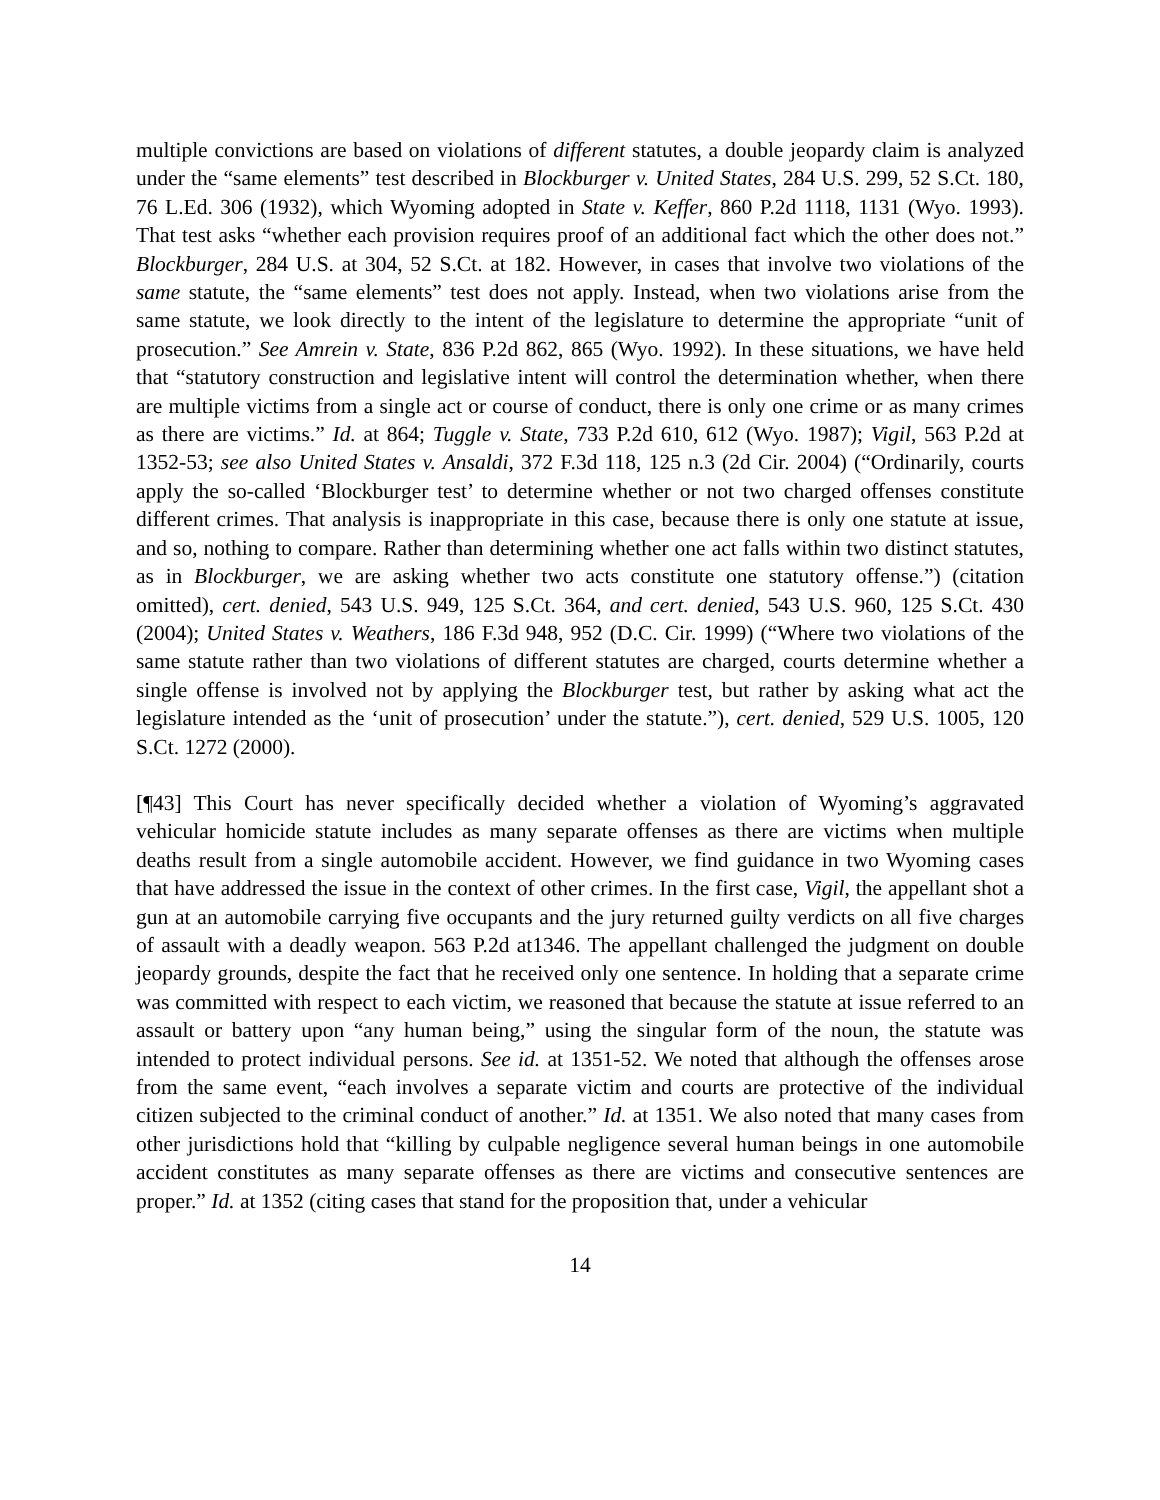multiple convictions are based on violations of different statutes, a double jeopardy claim is analyzed under the “same elements” test described in Blockburger v. United States, 284 U.S. 299, 52 S.Ct. 180, 76 L.Ed. 306 (1932), which Wyoming adopted in State v. Keffer, 860 P.2d 1118, 1131 (Wyo. 1993). That test asks “whether each provision requires proof of an additional fact which the other does not.” Blockburger, 284 U.S. at 304, 52 S.Ct. at 182. However, in cases that involve two violations of the same statute, the “same elements” test does not apply. Instead, when two violations arise from the same statute, we look directly to the intent of the legislature to determine the appropriate “unit of prosecution.” See Amrein v. State, 836 P.2d 862, 865 (Wyo. 1992). In these situations, we have held that “statutory construction and legislative intent will control the determination whether, when there are multiple victims from a single act or course of conduct, there is only one crime or as many crimes as there are victims.” Id. at 864; Tuggle v. State, 733 P.2d 610, 612 (Wyo. 1987); Vigil, 563 P.2d at 1352-53; see also United States v. Ansaldi, 372 F.3d 118, 125 n.3 (2d Cir. 2004) (“Ordinarily, courts apply the so-called ‘Blockburger test’ to determine whether or not two charged offenses constitute different crimes. That analysis is inappropriate in this case, because there is only one statute at issue, and so, nothing to compare. Rather than determining whether one act falls within two distinct statutes, as in Blockburger, we are asking whether two acts constitute one statutory offense.”) (citation omitted), cert. denied, 543 U.S. 949, 125 S.Ct. 364, and cert. denied, 543 U.S. 960, 125 S.Ct. 430 (2004); United States v. Weathers, 186 F.3d 948, 952 (D.C. Cir. 1999) (“Where two violations of the same statute rather than two violations of different statutes are charged, courts determine whether a single offense is involved not by applying the Blockburger test, but rather by asking what act the legislature intended as the ‘unit of prosecution’ under the statute.”), cert. denied, 529 U.S. 1005, 120 S.Ct. 1272 (2000).
[¶43] This Court has never specifically decided whether a violation of Wyoming’s aggravated vehicular homicide statute includes as many separate offenses as there are victims when multiple deaths result from a single automobile accident. However, we find guidance in two Wyoming cases that have addressed the issue in the context of other crimes. In the first case, Vigil, the appellant shot a gun at an automobile carrying five occupants and the jury returned guilty verdicts on all five charges of assault with a deadly weapon. 563 P.2d at1346. The appellant challenged the judgment on double jeopardy grounds, despite the fact that he received only one sentence. In holding that a separate crime was committed with respect to each victim, we reasoned that because the statute at issue referred to an assault or battery upon “any human being,” using the singular form of the noun, the statute was intended to protect individual persons. See id. at 1351-52. We noted that although the offenses arose from the same event, “each involves a separate victim and courts are protective of the individual citizen subjected to the criminal conduct of another.” Id. at 1351. We also noted that many cases from other jurisdictions hold that “killing by culpable negligence several human beings in one automobile accident constitutes as many separate offenses as there are victims and consecutive sentences are proper.” Id. at 1352 (citing cases that stand for the proposition that, under a vehicular
14